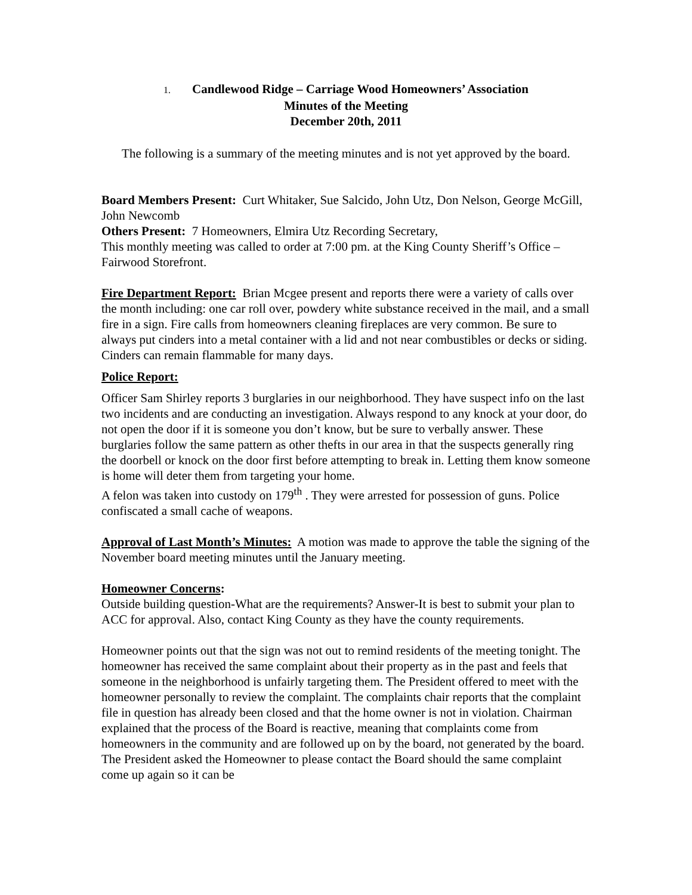1. Candlewood Ridge – Carriage Wood Homeowners’ Association
Minutes of the Meeting
December 20th, 2011
The following is a summary of the meeting minutes and is not yet approved by the board.
Board Members Present: Curt Whitaker, Sue Salcido, John Utz, Don Nelson, George McGill, John Newcomb
Others Present: 7 Homeowners, Elmira Utz Recording Secretary,
This monthly meeting was called to order at 7:00 pm. at the King County Sheriff’s Office – Fairwood Storefront.
Fire Department Report: Brian Mcgee present and reports there were a variety of calls over the month including: one car roll over, powdery white substance received in the mail, and a small fire in a sign. Fire calls from homeowners cleaning fireplaces are very common. Be sure to always put cinders into a metal container with a lid and not near combustibles or decks or siding. Cinders can remain flammable for many days.
Police Report:
Officer Sam Shirley reports 3 burglaries in our neighborhood. They have suspect info on the last two incidents and are conducting an investigation. Always respond to any knock at your door, do not open the door if it is someone you don’t know, but be sure to verbally answer. These burglaries follow the same pattern as other thefts in our area in that the suspects generally ring the doorbell or knock on the door first before attempting to break in. Letting them know someone is home will deter them from targeting your home.
A felon was taken into custody on 179<sup>th</sup> . They were arrested for possession of guns. Police confiscated a small cache of weapons.
Approval of Last Month’s Minutes: A motion was made to approve the table the signing of the November board meeting minutes until the January meeting.
Homeowner Concerns:
Outside building question-What are the requirements? Answer-It is best to submit your plan to ACC for approval. Also, contact King County as they have the county requirements.
Homeowner points out that the sign was not out to remind residents of the meeting tonight. The homeowner has received the same complaint about their property as in the past and feels that someone in the neighborhood is unfairly targeting them. The President offered to meet with the homeowner personally to review the complaint. The complaints chair reports that the complaint file in question has already been closed and that the home owner is not in violation. Chairman explained that the process of the Board is reactive, meaning that complaints come from homeowners in the community and are followed up on by the board, not generated by the board. The President asked the Homeowner to please contact the Board should the same complaint come up again so it can be